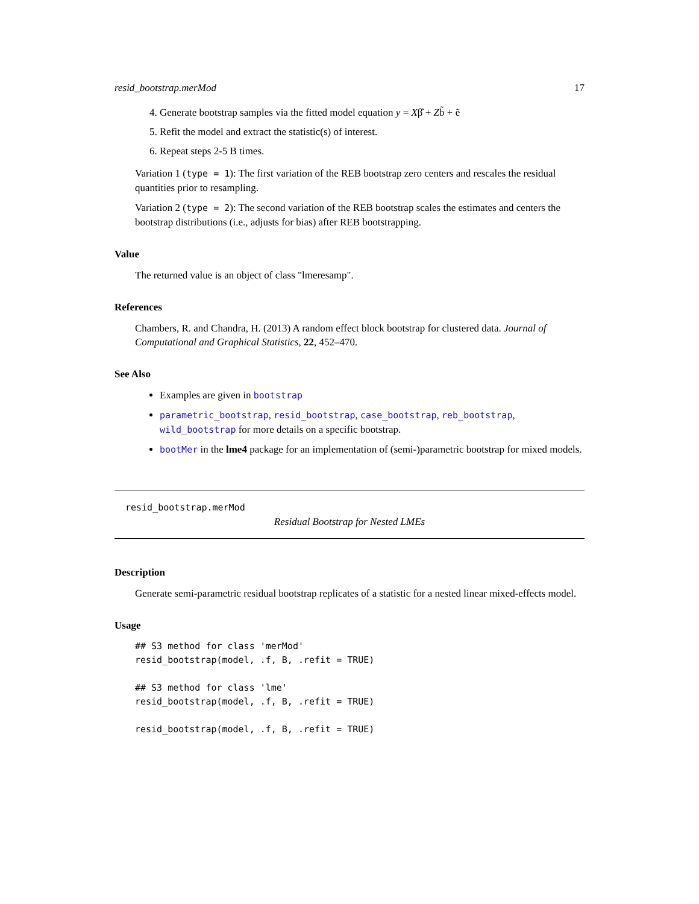resid_bootstrap.merMod 17
4. Generate bootstrap samples via the fitted model equation y = Xβ̂ + Zb̃ + ẽ
5. Refit the model and extract the statistic(s) of interest.
6. Repeat steps 2-5 B times.
Variation 1 (type = 1): The first variation of the REB bootstrap zero centers and rescales the residual quantities prior to resampling.
Variation 2 (type = 2): The second variation of the REB bootstrap scales the estimates and centers the bootstrap distributions (i.e., adjusts for bias) after REB bootstrapping.
Value
The returned value is an object of class "lmeresamp".
References
Chambers, R. and Chandra, H. (2013) A random effect block bootstrap for clustered data. Journal of Computational and Graphical Statistics, 22, 452–470.
See Also
Examples are given in bootstrap
parametric_bootstrap, resid_bootstrap, case_bootstrap, reb_bootstrap, wild_bootstrap for more details on a specific bootstrap.
bootMer in the lme4 package for an implementation of (semi-)parametric bootstrap for mixed models.
resid_bootstrap.merMod
Residual Bootstrap for Nested LMEs
Description
Generate semi-parametric residual bootstrap replicates of a statistic for a nested linear mixed-effects model.
Usage
## S3 method for class 'merMod'
resid_bootstrap(model, .f, B, .refit = TRUE)

## S3 method for class 'lme'
resid_bootstrap(model, .f, B, .refit = TRUE)

resid_bootstrap(model, .f, B, .refit = TRUE)